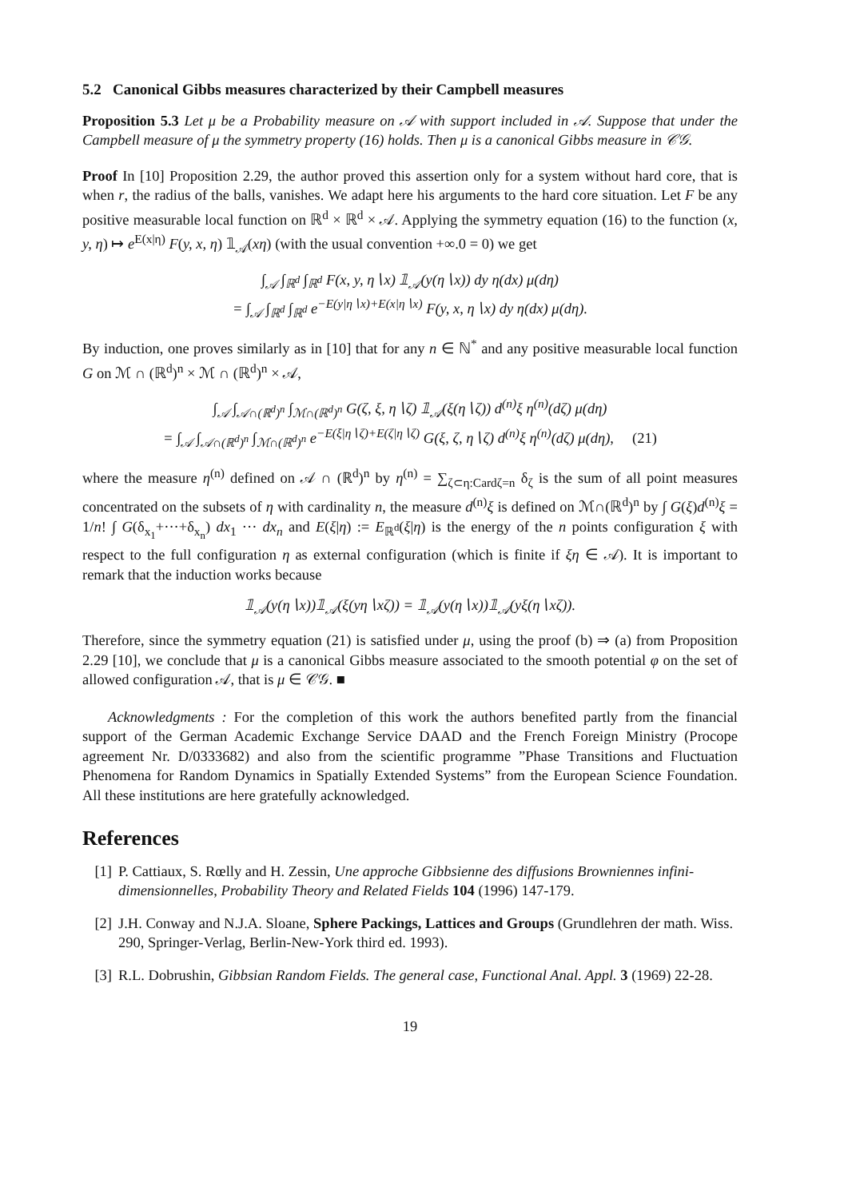5.2 Canonical Gibbs measures characterized by their Campbell measures
Proposition 5.3 Let μ be a Probability measure on 𝒜 with support included in 𝒜. Suppose that under the Campbell measure of μ the symmetry property (16) holds. Then μ is a canonical Gibbs measure in 𝒞𝒢.
Proof In [10] Proposition 2.29, the author proved this assertion only for a system without hard core, that is when r, the radius of the balls, vanishes. We adapt here his arguments to the hard core situation. Let F be any positive measurable local function on ℝ<sup>d</sup> × ℝ<sup>d</sup> × 𝒜. Applying the symmetry equation (16) to the function (x, y, η) ↦ e<sup>E(x|η)</sup> F(y, x, η) 𝟙<sub>𝒜</sub>(xη) (with the usual convention +∞.0 = 0) we get
∫<sub>𝒜</sub> ∫<sub>ℝ<sup>d</sup></sub> ∫<sub>ℝ<sup>d</sup></sub> F(x, y, η∖x) 𝟙<sub>𝒜</sub>(y(η∖x)) dy η(dx) μ(dη)
= ∫<sub>𝒜</sub> ∫<sub>ℝ<sup>d</sup></sub> ∫<sub>ℝ<sup>d</sup></sub> e<sup>−E(y|η∖x)+E(x|η∖x)</sup> F(y, x, η∖x) dy η(dx) μ(dη).
By induction, one proves similarly as in [10] that for any n ∈ ℕ<sup>*</sup> and any positive measurable local function G on ℳ ∩ (ℝ<sup>d</sup>)<sup>n</sup> × ℳ ∩ (ℝ<sup>d</sup>)<sup>n</sup> × 𝒜,
∫<sub>𝒜</sub> ∫<sub>𝒜∩(ℝ<sup>d</sup>)<sup>n</sup></sub> ∫<sub>ℳ∩(ℝ<sup>d</sup>)<sup>n</sup></sub> G(ζ, ξ, η∖ζ) 𝟙<sub>𝒜</sub>(ξ(η∖ζ)) d<sup>(n)</sup>ξ η<sup>(n)</sup>(dζ) μ(dη)
= ∫<sub>𝒜</sub> ∫<sub>𝒜∩(ℝ<sup>d</sup>)<sup>n</sup></sub> ∫<sub>ℳ∩(ℝ<sup>d</sup>)<sup>n</sup></sub> e<sup>−E(ξ|η∖ζ)+E(ζ|η∖ζ)</sup> G(ξ, ζ, η∖ζ) d<sup>(n)</sup>ξ η<sup>(n)</sup>(dζ) μ(dη), (21)
where the measure η<sup>(n)</sup> defined on 𝒜 ∩ (ℝ<sup>d</sup>)<sup>n</sup> by η<sup>(n)</sup> = ∑<sub>ζ⊂η:Cardζ=n</sub> δ<sub>ζ</sub> is the sum of all point measures concentrated on the subsets of η with cardinality n, the measure d<sup>(n)</sup>ξ is defined on ℳ∩(ℝ<sup>d</sup>)<sup>n</sup> by ∫ G(ξ)d<sup>(n)</sup>ξ = 1/n! ∫ G(δ<sub>x<sub>1</sub></sub>+···+δ<sub>x<sub>n</sub></sub>) dx<sub>1</sub> ··· dx<sub>n</sub> and E(ξ|η) := E<sub>ℝ<sup>d</sup></sub>(ξ|η) is the energy of the n points configuration ξ with respect to the full configuration η as external configuration (which is finite if ξη ∈ 𝒜). It is important to remark that the induction works because
𝟙<sub>𝒜</sub>(y(η∖x))𝟙<sub>𝒜</sub>(ξ(yη∖xζ)) = 𝟙<sub>𝒜</sub>(y(η∖x))𝟙<sub>𝒜</sub>(yξ(η∖xζ)).
Therefore, since the symmetry equation (21) is satisfied under μ, using the proof (b) ⇒ (a) from Proposition 2.29 [10], we conclude that μ is a canonical Gibbs measure associated to the smooth potential φ on the set of allowed configuration 𝒜, that is μ ∈ 𝒞𝒢. ■
Acknowledgments : For the completion of this work the authors benefited partly from the financial support of the German Academic Exchange Service DAAD and the French Foreign Ministry (Procope agreement Nr. D/0333682) and also from the scientific programme ”Phase Transitions and Fluctuation Phenomena for Random Dynamics in Spatially Extended Systems” from the European Science Foundation. All these institutions are here gratefully acknowledged.
References
[1] P. Cattiaux, S. Rœlly and H. Zessin, Une approche Gibbsienne des diffusions Browniennes infini-dimensionnelles, Probability Theory and Related Fields 104 (1996) 147-179.
[2] J.H. Conway and N.J.A. Sloane, Sphere Packings, Lattices and Groups (Grundlehren der math. Wiss. 290, Springer-Verlag, Berlin-New-York third ed. 1993).
[3] R.L. Dobrushin, Gibbsian Random Fields. The general case, Functional Anal. Appl. 3 (1969) 22-28.
19